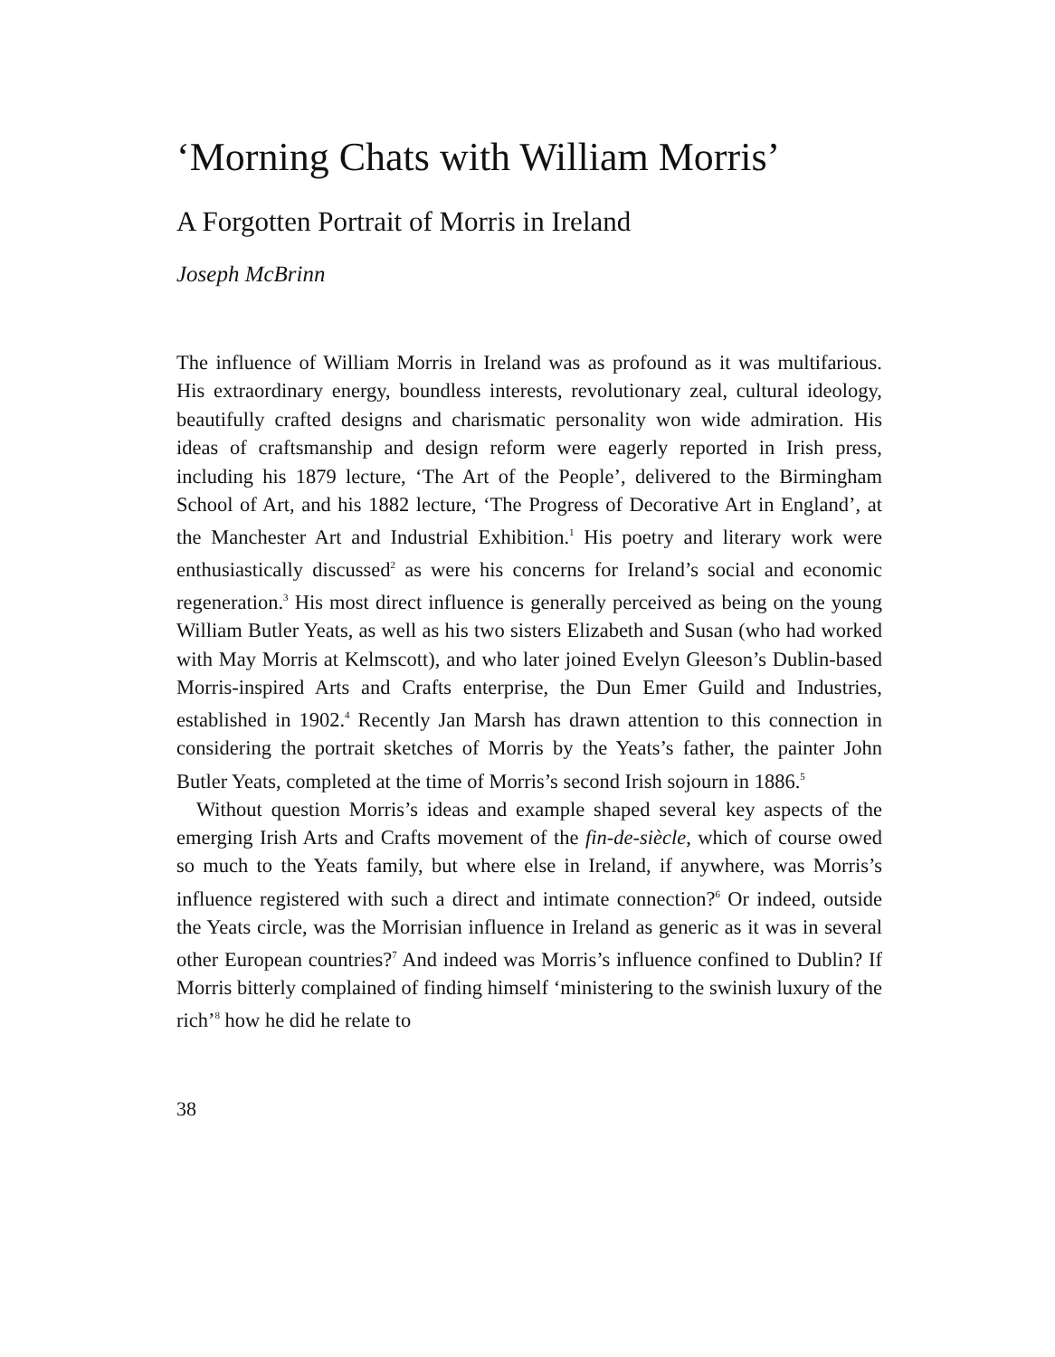‘Morning Chats with William Morris’
A Forgotten Portrait of Morris in Ireland
Joseph McBrinn
The influence of William Morris in Ireland was as profound as it was multifarious. His extraordinary energy, boundless interests, revolutionary zeal, cultural ideology, beautifully crafted designs and charismatic personality won wide admiration. His ideas of craftsmanship and design reform were eagerly reported in Irish press, including his 1879 lecture, ‘The Art of the People’, delivered to the Birmingham School of Art, and his 1882 lecture, ‘The Progress of Decorative Art in England’, at the Manchester Art and Industrial Exhibition.<sup>1</sup> His poetry and literary work were enthusiastically discussed<sup>2</sup> as were his concerns for Ireland’s social and economic regeneration.<sup>3</sup> His most direct influence is generally perceived as being on the young William Butler Yeats, as well as his two sisters Elizabeth and Susan (who had worked with May Morris at Kelmscott), and who later joined Evelyn Gleeson’s Dublin-based Morris-inspired Arts and Crafts enterprise, the Dun Emer Guild and Industries, established in 1902.<sup>4</sup> Recently Jan Marsh has drawn attention to this connection in considering the portrait sketches of Morris by the Yeats’s father, the painter John Butler Yeats, completed at the time of Morris’s second Irish sojourn in 1886.<sup>5</sup>
Without question Morris’s ideas and example shaped several key aspects of the emerging Irish Arts and Crafts movement of the fin-de-siècle, which of course owed so much to the Yeats family, but where else in Ireland, if anywhere, was Morris’s influence registered with such a direct and intimate connection?<sup>6</sup> Or indeed, outside the Yeats circle, was the Morrisian influence in Ireland as generic as it was in several other European countries?<sup>7</sup> And indeed was Morris’s influence confined to Dublin? If Morris bitterly complained of finding himself ‘ministering to the swinish luxury of the rich’<sup>8</sup> how he did he relate to
38